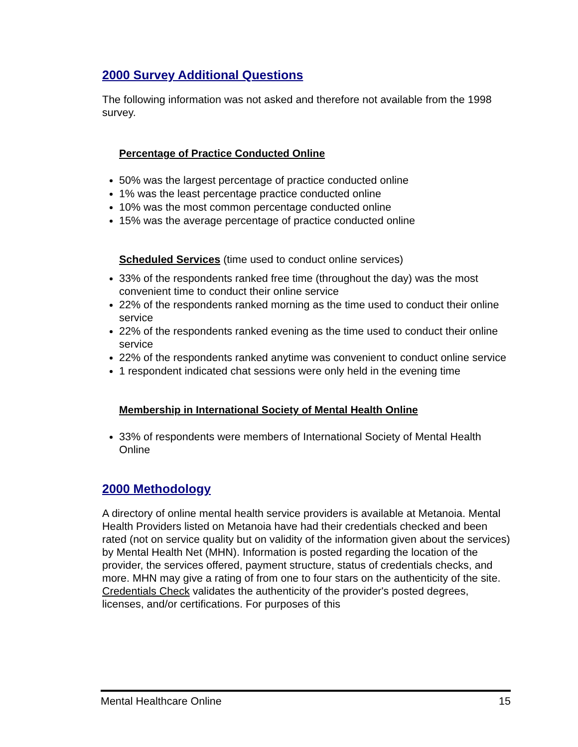2000 Survey Additional Questions
The following information was not asked and therefore not available from the 1998 survey.
Percentage of Practice Conducted Online
50% was the largest percentage of practice conducted online
1% was the least percentage practice conducted online
10% was the most common percentage conducted online
15% was the average percentage of practice conducted online
Scheduled Services (time used to conduct online services)
33% of the respondents ranked free time (throughout the day) was the most convenient time to conduct their online service
22% of the respondents ranked morning as the time used to conduct their online service
22% of the respondents ranked evening as the time used to conduct their online service
22% of the respondents ranked anytime was convenient to conduct online service
1 respondent indicated chat sessions were only held in the evening time
Membership in International Society of Mental Health Online
33% of respondents were members of International Society of Mental Health Online
2000 Methodology
A directory of online mental health service providers is available at Metanoia. Mental Health Providers listed on Metanoia have had their credentials checked and been rated (not on service quality but on validity of the information given about the services) by Mental Health Net (MHN). Information is posted regarding the location of the provider, the services offered, payment structure, status of credentials checks, and more. MHN may give a rating of from one to four stars on the authenticity of the site. Credentials Check validates the authenticity of the provider's posted degrees, licenses, and/or certifications. For purposes of this
Mental Healthcare Online 15